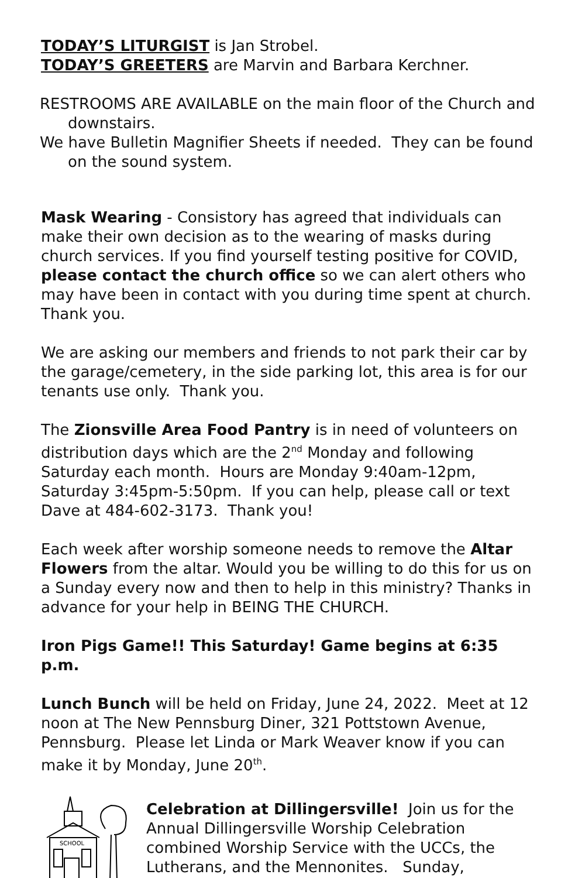TODAY’S LITURGIST is Jan Strobel.
TODAY’S GREETERS are Marvin and Barbara Kerchner.
RESTROOMS ARE AVAILABLE on the main floor of the Church and downstairs.
We have Bulletin Magnifier Sheets if needed. They can be found on the sound system.
Mask Wearing - Consistory has agreed that individuals can make their own decision as to the wearing of masks during church services. If you find yourself testing positive for COVID, please contact the church office so we can alert others who may have been in contact with you during time spent at church. Thank you.
We are asking our members and friends to not park their car by the garage/cemetery, in the side parking lot, this area is for our tenants use only. Thank you.
The Zionsville Area Food Pantry is in need of volunteers on distribution days which are the 2<sup>nd</sup> Monday and following Saturday each month. Hours are Monday 9:40am-12pm, Saturday 3:45pm-5:50pm. If you can help, please call or text Dave at 484-602-3173. Thank you!
Each week after worship someone needs to remove the Altar Flowers from the altar. Would you be willing to do this for us on a Sunday every now and then to help in this ministry? Thanks in advance for your help in BEING THE CHURCH.
Iron Pigs Game!! This Saturday! Game begins at 6:35 p.m.
Lunch Bunch will be held on Friday, June 24, 2022. Meet at 12 noon at The New Pennsburg Diner, 321 Pottstown Avenue, Pennsburg. Please let Linda or Mark Weaver know if you can make it by Monday, June 20<sup>th</sup>.
SCHOOL
Celebration at Dillingersville! Join us for the Annual Dillingersville Worship Celebration combined Worship Service with the UCCs, the Lutherans, and the Mennonites. Sunday,